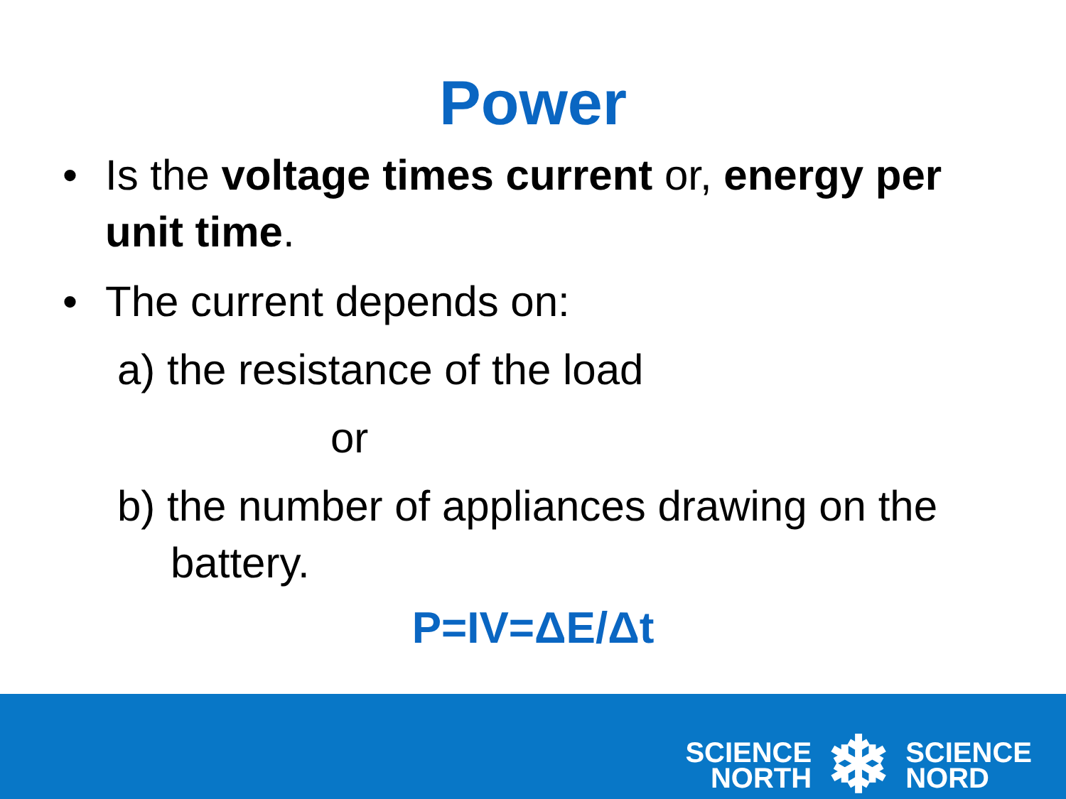Power
• Is the voltage times current or, energy per unit time.
• The current depends on:
a) the resistance of the load
or
b) the number of appliances drawing on the battery.
P=IV=ΔE/Δt
SCIENCE
NORTH
❄
SCIENCE
NORD